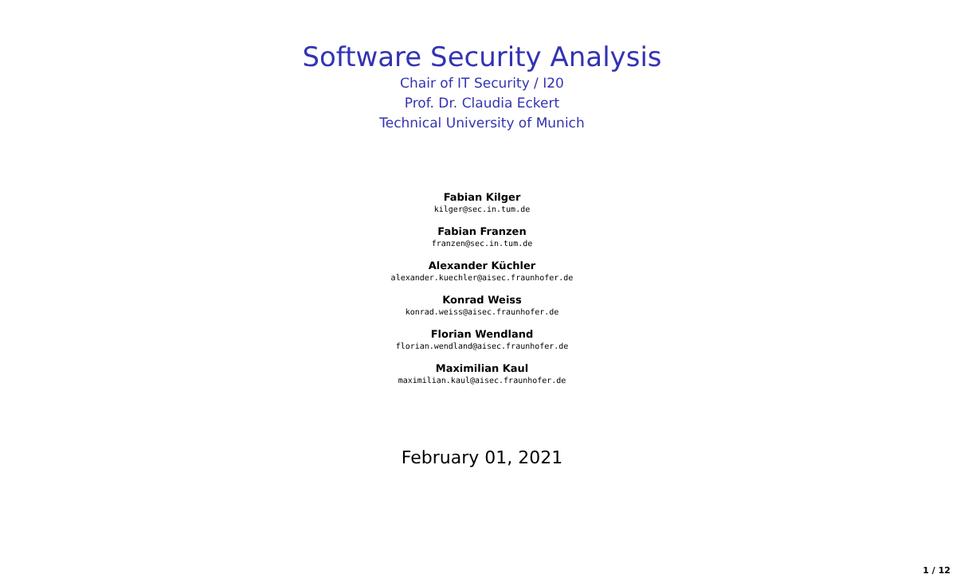Software Security Analysis
Chair of IT Security / I20
Prof. Dr. Claudia Eckert
Technical University of Munich
Fabian Kilger
kilger@sec.in.tum.de
Fabian Franzen
franzen@sec.in.tum.de
Alexander Küchler
alexander.kuechler@aisec.fraunhofer.de
Konrad Weiss
konrad.weiss@aisec.fraunhofer.de
Florian Wendland
florian.wendland@aisec.fraunhofer.de
Maximilian Kaul
maximilian.kaul@aisec.fraunhofer.de
February 01, 2021
1 / 12